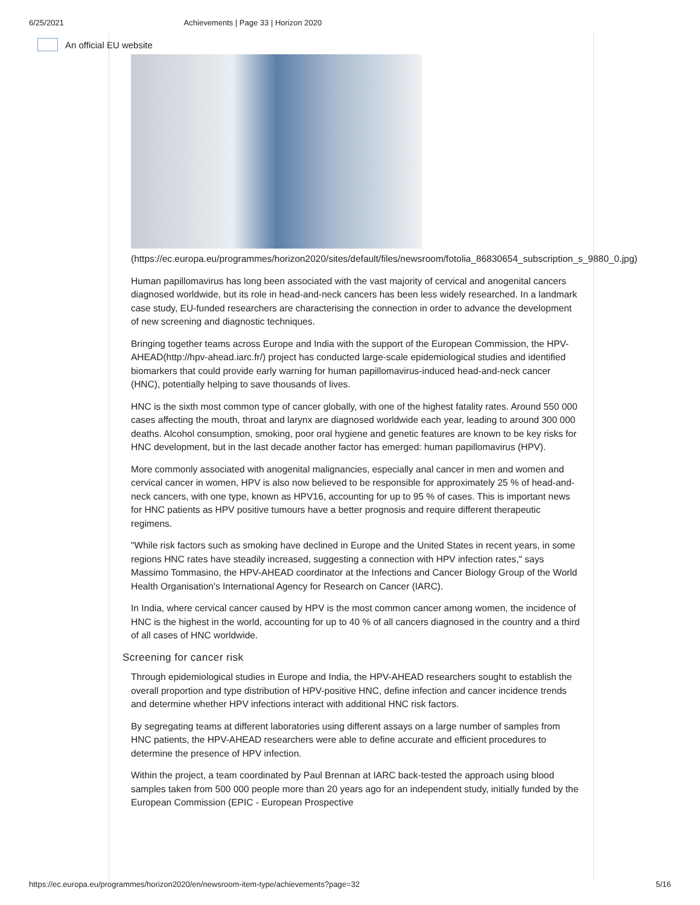6/25/2021 Achievements | Page 33 | Horizon 2020
An official EU website
(https://ec.europa.eu/programmes/horizon2020/sites/default/files/newsroom/fotolia_86830654_subscription_s_9880_0.jpg)
Human papillomavirus has long been associated with the vast majority of cervical and anogenital cancers diagnosed worldwide, but its role in head-and-neck cancers has been less widely researched. In a landmark case study, EU-funded researchers are characterising the connection in order to advance the development of new screening and diagnostic techniques.
Bringing together teams across Europe and India with the support of the European Commission, the HPV-AHEAD(http://hpv-ahead.iarc.fr/) project has conducted large-scale epidemiological studies and identified biomarkers that could provide early warning for human papillomavirus-induced head-and-neck cancer (HNC), potentially helping to save thousands of lives.
HNC is the sixth most common type of cancer globally, with one of the highest fatality rates. Around 550 000 cases affecting the mouth, throat and larynx are diagnosed worldwide each year, leading to around 300 000 deaths. Alcohol consumption, smoking, poor oral hygiene and genetic features are known to be key risks for HNC development, but in the last decade another factor has emerged: human papillomavirus (HPV).
More commonly associated with anogenital malignancies, especially anal cancer in men and women and cervical cancer in women, HPV is also now believed to be responsible for approximately 25 % of head-and-neck cancers, with one type, known as HPV16, accounting for up to 95 % of cases. This is important news for HNC patients as HPV positive tumours have a better prognosis and require different therapeutic regimens.
"While risk factors such as smoking have declined in Europe and the United States in recent years, in some regions HNC rates have steadily increased, suggesting a connection with HPV infection rates," says Massimo Tommasino, the HPV-AHEAD coordinator at the Infections and Cancer Biology Group of the World Health Organisation's International Agency for Research on Cancer (IARC).
In India, where cervical cancer caused by HPV is the most common cancer among women, the incidence of HNC is the highest in the world, accounting for up to 40 % of all cancers diagnosed in the country and a third of all cases of HNC worldwide.
Screening for cancer risk
Through epidemiological studies in Europe and India, the HPV-AHEAD researchers sought to establish the overall proportion and type distribution of HPV-positive HNC, define infection and cancer incidence trends and determine whether HPV infections interact with additional HNC risk factors.
By segregating teams at different laboratories using different assays on a large number of samples from HNC patients, the HPV-AHEAD researchers were able to define accurate and efficient procedures to determine the presence of HPV infection.
Within the project, a team coordinated by Paul Brennan at IARC back-tested the approach using blood samples taken from 500 000 people more than 20 years ago for an independent study, initially funded by the European Commission (EPIC - European Prospective
https://ec.europa.eu/programmes/horizon2020/en/newsroom-item-type/achievements?page=32 5/16